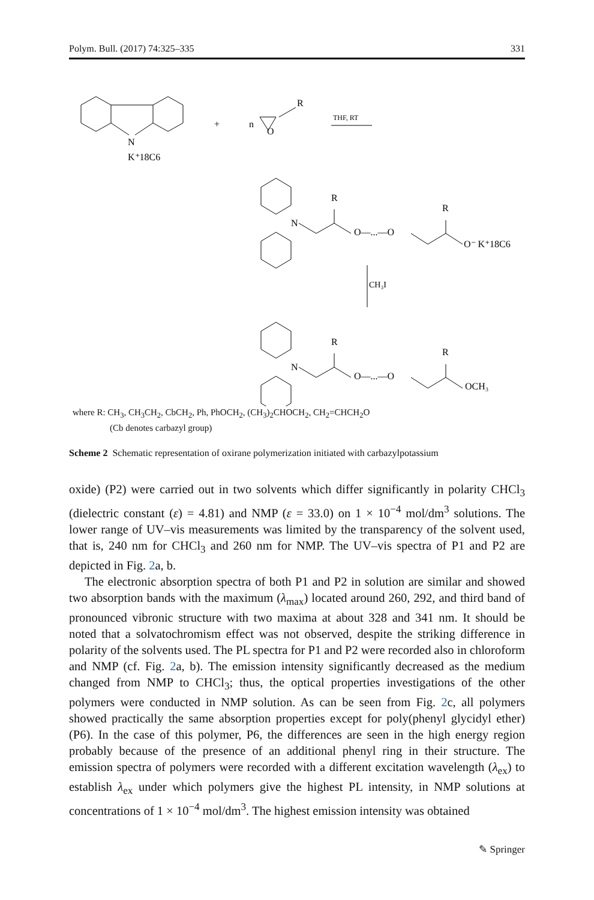Polym. Bull. (2017) 74:325–335 331
N
K⁺18C6
+
n
O
R
THF, RT
N
R
O—...—O
R
O⁻ K⁺18C6
CH₃I
N
R
O—...—O
R
OCH₃
where R: CH<sub>3</sub>, CH<sub>3</sub>CH<sub>2</sub>, CbCH<sub>2</sub>, Ph, PhOCH<sub>2</sub>, (CH<sub>3</sub>)<sub>2</sub>CHOCH<sub>2</sub>, CH<sub>2</sub>=CHCH<sub>2</sub>O
(Cb denotes carbazyl group)
Scheme 2 Schematic representation of oxirane polymerization initiated with carbazylpotassium
oxide) (P2) were carried out in two solvents which differ significantly in polarity CHCl<sub>3</sub> (dielectric constant (ε) = 4.81) and NMP (ε = 33.0) on 1 × 10<sup>−4</sup> mol/dm<sup>3</sup> solutions. The lower range of UV–vis measurements was limited by the transparency of the solvent used, that is, 240 nm for CHCl<sub>3</sub> and 260 nm for NMP. The UV–vis spectra of P1 and P2 are depicted in Fig. 2a, b.
The electronic absorption spectra of both P1 and P2 in solution are similar and showed two absorption bands with the maximum (λ<sub>max</sub>) located around 260, 292, and third band of pronounced vibronic structure with two maxima at about 328 and 341 nm. It should be noted that a solvatochromism effect was not observed, despite the striking difference in polarity of the solvents used. The PL spectra for P1 and P2 were recorded also in chloroform and NMP (cf. Fig. 2a, b). The emission intensity significantly decreased as the medium changed from NMP to CHCl<sub>3</sub>; thus, the optical properties investigations of the other polymers were conducted in NMP solution. As can be seen from Fig. 2c, all polymers showed practically the same absorption properties except for poly(phenyl glycidyl ether)(P6). In the case of this polymer, P6, the differences are seen in the high energy region probably because of the presence of an additional phenyl ring in their structure. The emission spectra of polymers were recorded with a different excitation wavelength (λ<sub>ex</sub>) to establish λ<sub>ex</sub> under which polymers give the highest PL intensity, in NMP solutions at concentrations of 1 × 10<sup>−4</sup> mol/dm<sup>3</sup>. The highest emission intensity was obtained
✎ Springer